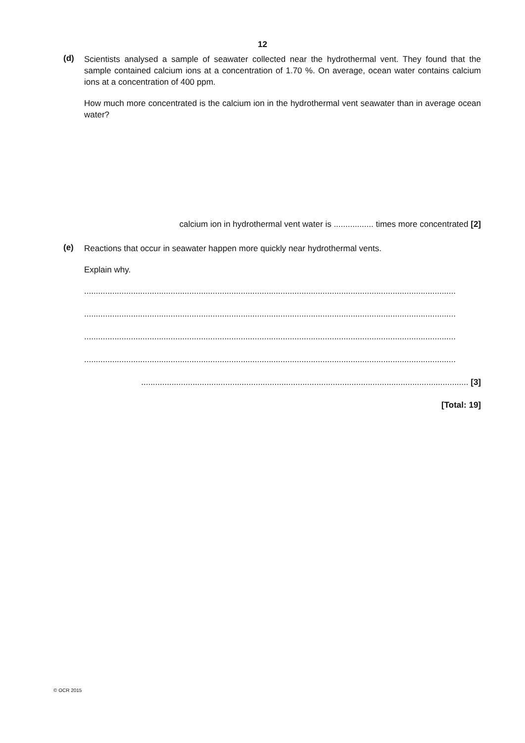12
(d)
Scientists analysed a sample of seawater collected near the hydrothermal vent. They found that the sample contained calcium ions at a concentration of 1.70 %. On average, ocean water contains calcium ions at a concentration of 400 ppm.
How much more concentrated is the calcium ion in the hydrothermal vent seawater than in average ocean water?
calcium ion in hydrothermal vent water is ................. times more concentrated [2]
(e)
Reactions that occur in seawater happen more quickly near hydrothermal vents.
Explain why.
...............................................................................................................................................................
...............................................................................................................................................................
...............................................................................................................................................................
...............................................................................................................................................................
............................................................................................................................................ [3]
[Total: 19]
© OCR 2015